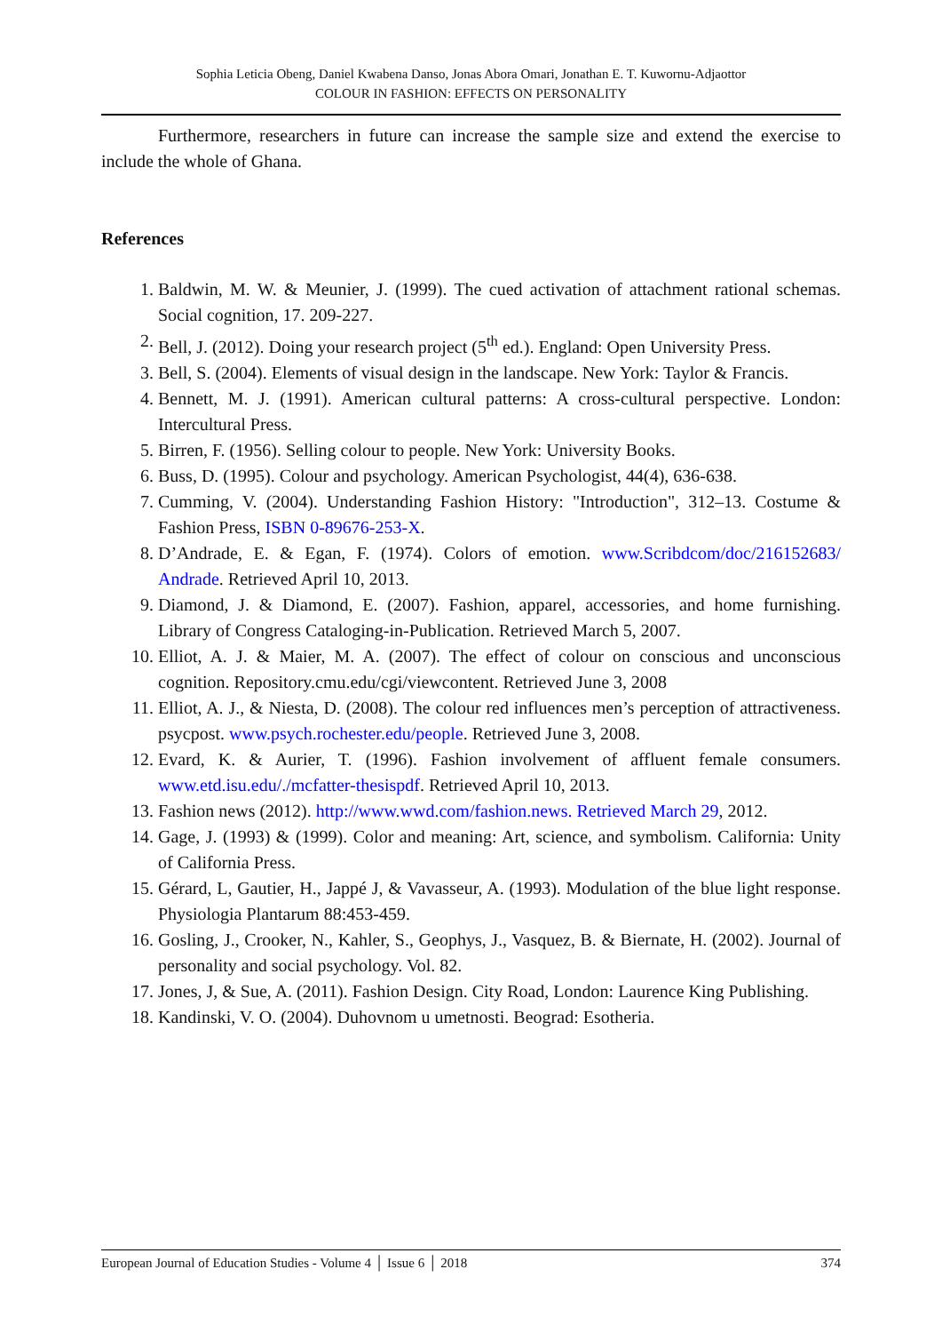Sophia Leticia Obeng, Daniel Kwabena Danso, Jonas Abora Omari, Jonathan E. T. Kuwornu-Adjaottor
COLOUR IN FASHION: EFFECTS ON PERSONALITY
Furthermore, researchers in future can increase the sample size and extend the exercise to include the whole of Ghana.
References
1. Baldwin, M. W. & Meunier, J. (1999). The cued activation of attachment rational schemas. Social cognition, 17. 209-227.
2. Bell, J. (2012). Doing your research project (5<sup>th</sup> ed.). England: Open University Press.
3. Bell, S. (2004). Elements of visual design in the landscape. New York: Taylor & Francis.
4. Bennett, M. J. (1991). American cultural patterns: A cross-cultural perspective. London: Intercultural Press.
5. Birren, F. (1956). Selling colour to people. New York: University Books.
6. Buss, D. (1995). Colour and psychology. American Psychologist, 44(4), 636-638.
7. Cumming, V. (2004). Understanding Fashion History: "Introduction", 312–13. Costume & Fashion Press, ISBN 0-89676-253-X.
8. D’Andrade, E. & Egan, F. (1974). Colors of emotion. www.Scribdcom/doc/216152683/ Andrade. Retrieved April 10, 2013.
9. Diamond, J. & Diamond, E. (2007). Fashion, apparel, accessories, and home furnishing. Library of Congress Cataloging-in-Publication. Retrieved March 5, 2007.
10. Elliot, A. J. & Maier, M. A. (2007). The effect of colour on conscious and unconscious cognition. Repository.cmu.edu/cgi/viewcontent. Retrieved June 3, 2008
11. Elliot, A. J., & Niesta, D. (2008). The colour red influences men’s perception of attractiveness. psycpost. www.psych.rochester.edu/people. Retrieved June 3, 2008.
12. Evard, K. & Aurier, T. (1996). Fashion involvement of affluent female consumers. www.etd.isu.edu/./mcfatter-thesispdf. Retrieved April 10, 2013.
13. Fashion news (2012). http://www.wwd.com/fashion.news. Retrieved March 29, 2012.
14. Gage, J. (1993) & (1999). Color and meaning: Art, science, and symbolism. California: Unity of California Press.
15. Gérard, L, Gautier, H., Jappé J, & Vavasseur, A. (1993). Modulation of the blue light response. Physiologia Plantarum 88:453-459.
16. Gosling, J., Crooker, N., Kahler, S., Geophys, J., Vasquez, B. & Biernate, H. (2002). Journal of personality and social psychology. Vol. 82.
17. Jones, J, & Sue, A. (2011). Fashion Design. City Road, London: Laurence King Publishing.
18. Kandinski, V. O. (2004). Duhovnom u umetnosti. Beograd: Esotheria.
European Journal of Education Studies - Volume 4 │ Issue 6 │ 2018 374